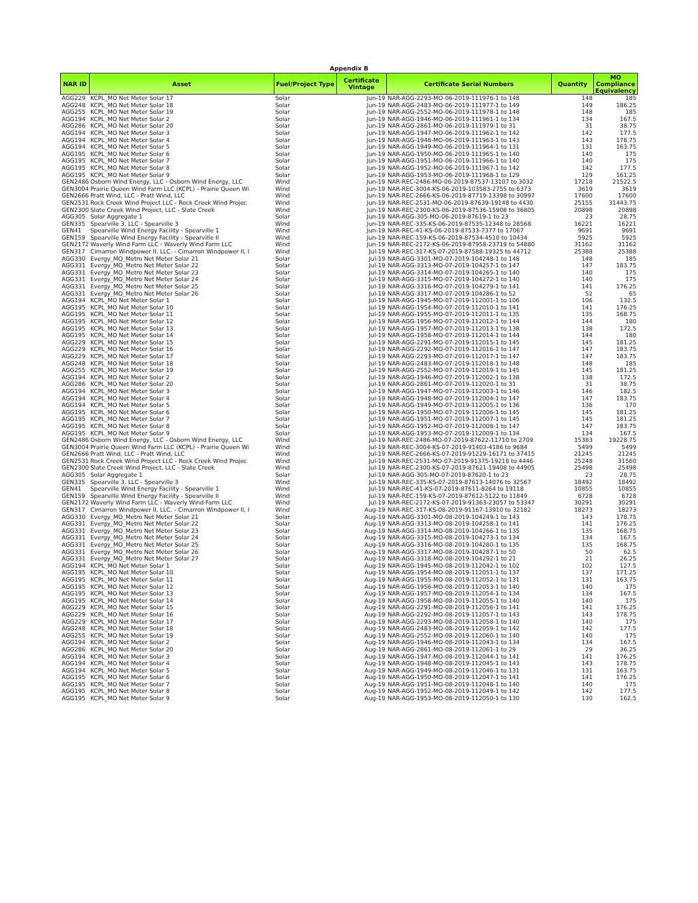Appendix B
| NAR ID | Asset | Fuel/Project Type | Certificate Vintage | Certificate Serial Numbers | Quantity | MO Compliance Equivalency |
| --- | --- | --- | --- | --- | --- | --- |
| AGG229 | KCPL_MO Net Meter Solar 17 | Solar | Jun-19 | NAR-AGG-2293-MO-06-2019-111976-1 to 148 | 148 | 185 |
| AGG248 | KCPL_MO Net Meter Solar 18 | Solar | Jun-19 | NAR-AGG-2483-MO-06-2019-111977-1 to 149 | 149 | 186.25 |
| AGG255 | KCPL_MO Net Meter Solar 19 | Solar | Jun-19 | NAR-AGG-2552-MO-06-2019-111978-1 to 148 | 148 | 185 |
| AGG194 | KCPL_MO Net Meter Solar 2 | Solar | Jun-19 | NAR-AGG-1946-MO-06-2019-111961-1 to 134 | 134 | 167.5 |
| AGG286 | KCPL_MO Net Meter Solar 20 | Solar | Jun-19 | NAR-AGG-2861-MO-06-2019-111979-1 to 31 | 31 | 38.75 |
| AGG194 | KCPL_MO Net Meter Solar 3 | Solar | Jun-19 | NAR-AGG-1947-MO-06-2019-111962-1 to 142 | 142 | 177.5 |
| AGG194 | KCPL_MO Net Meter Solar 4 | Solar | Jun-19 | NAR-AGG-1948-MO-06-2019-111963-1 to 143 | 143 | 178.75 |
| AGG194 | KCPL_MO Net Meter Solar 5 | Solar | Jun-19 | NAR-AGG-1949-MO-06-2019-111964-1 to 131 | 131 | 163.75 |
| AGG195 | KCPL_MO Net Meter Solar 6 | Solar | Jun-19 | NAR-AGG-1950-MO-06-2019-111965-1 to 140 | 140 | 175 |
| AGG195 | KCPL_MO Net Meter Solar 7 | Solar | Jun-19 | NAR-AGG-1951-MO-06-2019-111966-1 to 140 | 140 | 175 |
| AGG195 | KCPL_MO Net Meter Solar 8 | Solar | Jun-19 | NAR-AGG-1952-MO-06-2019-111967-1 to 142 | 142 | 177.5 |
| AGG195 | KCPL_MO Net Meter Solar 9 | Solar | Jun-19 | NAR-AGG-1953-MO-06-2019-111968-1 to 129 | 129 | 161.25 |
| GEN2486 | Osborn Wind Energy, LLC - Osborn Wind Energy, LLC | Wind | Jun-19 | NAR-REC-2486-MO-06-2019-87537-13107 to 3032 | 17218 | 21522.5 |
| GEN3004 | Prairie Queen Wind Farm LLC (KCPL) - Prairie Queen Wi | Wind | Jun-19 | NAR-REC-3004-KS-06-2019-103583-2755 to 6373 | 3619 | 3619 |
| GEN2666 | Pratt Wind, LLC - Pratt Wind, LLC | Wind | Jun-19 | NAR-REC-2666-KS-06-2019-87719-13398 to 30997 | 17600 | 17600 |
| GEN2531 | Rock Creek Wind Project LLC - Rock Creek Wind Projec | Wind | Jun-19 | NAR-REC-2531-MO-06-2019-87639-19148 to 4430 | 25155 | 31443.75 |
| GEN2300 | Slate Creek Wind Project, LLC - Slate Creek | Wind | Jun-19 | NAR-REC-2300-KS-06-2019-87536-15908 to 36805 | 20898 | 20898 |
| AGG305 | Solar Aggregate 1 | Solar | Jun-19 | NAR-AGG-305-MO-06-2019-87619-1 to 23 | 23 | 28.75 |
| GEN335 | Spearville 3, LLC - Spearville 3 | Wind | Jun-19 | NAR-REC-335-KS-06-2019-87535-12348 to 28568 | 16221 | 16221 |
| GEN41 | Spearville Wind Energy Facility - Spearville 1 | Wind | Jun-19 | NAR-REC-41-KS-06-2019-87533-7377 to 17067 | 9691 | 9691 |
| GEN159 | Spearville Wind Energy Facility - Spearville II | Wind | Jun-19 | NAR-REC-159-KS-06-2019-87534-4510 to 10434 | 5925 | 5925 |
| GEN2172 | Waverly Wind Farm LLC - Waverly Wind Farm LLC | Wind | Jun-19 | NAR-REC-2172-KS-06-2019-87958-23719 to 54880 | 31162 | 31162 |
| GEN317 | Cimarron Windpower II, LLC. - Cimarron Windpower II, I | Wind | Jul-19 | NAR-REC-317-KS-07-2019-87588-19325 to 44712 | 25388 | 25388 |
| AGG330 | Evergy_MO_Metro Net Meter Solar 21 | Solar | Jul-19 | NAR-AGG-3301-MO-07-2019-104248-1 to 148 | 148 | 185 |
| AGG331 | Evergy_MO_Metro Net Meter Solar 22 | Solar | Jul-19 | NAR-AGG-3313-MO-07-2019-104257-1 to 147 | 147 | 183.75 |
| AGG331 | Evergy_MO_Metro Net Meter Solar 23 | Solar | Jul-19 | NAR-AGG-3314-MO-07-2019-104265-1 to 140 | 140 | 175 |
| AGG331 | Evergy_MO_Metro Net Meter Solar 24 | Solar | Jul-19 | NAR-AGG-3315-MO-07-2019-104272-1 to 140 | 140 | 175 |
| AGG331 | Evergy_MO_Metro Net Meter Solar 25 | Solar | Jul-19 | NAR-AGG-3316-MO-07-2019-104279-1 to 141 | 141 | 176.25 |
| AGG331 | Evergy_MO_Metro Net Meter Solar 26 | Solar | Jul-19 | NAR-AGG-3317-MO-07-2019-104286-1 to 52 | 52 | 65 |
| AGG194 | KCPL_MO Net Meter Solar 1 | Solar | Jul-19 | NAR-AGG-1945-MO-07-2019-112001-1 to 106 | 106 | 132.5 |
| AGG195 | KCPL_MO Net Meter Solar 10 | Solar | Jul-19 | NAR-AGG-1954-MO-07-2019-112010-1 to 141 | 141 | 176.25 |
| AGG195 | KCPL_MO Net Meter Solar 11 | Solar | Jul-19 | NAR-AGG-1955-MO-07-2019-112011-1 to 135 | 135 | 168.75 |
| AGG195 | KCPL_MO Net Meter Solar 12 | Solar | Jul-19 | NAR-AGG-1956-MO-07-2019-112012-1 to 144 | 144 | 180 |
| AGG195 | KCPL_MO Net Meter Solar 13 | Solar | Jul-19 | NAR-AGG-1957-MO-07-2019-112013-1 to 138 | 138 | 172.5 |
| AGG195 | KCPL_MO Net Meter Solar 14 | Solar | Jul-19 | NAR-AGG-1958-MO-07-2019-112014-1 to 144 | 144 | 180 |
| AGG229 | KCPL_MO Net Meter Solar 15 | Solar | Jul-19 | NAR-AGG-2291-MO-07-2019-112015-1 to 145 | 145 | 181.25 |
| AGG229 | KCPL_MO Net Meter Solar 16 | Solar | Jul-19 | NAR-AGG-2292-MO-07-2019-112016-1 to 147 | 147 | 183.75 |
| AGG229 | KCPL_MO Net Meter Solar 17 | Solar | Jul-19 | NAR-AGG-2293-MO-07-2019-112017-1 to 147 | 147 | 183.75 |
| AGG248 | KCPL_MO Net Meter Solar 18 | Solar | Jul-19 | NAR-AGG-2483-MO-07-2019-112018-1 to 148 | 148 | 185 |
| AGG255 | KCPL_MO Net Meter Solar 19 | Solar | Jul-19 | NAR-AGG-2552-MO-07-2019-112019-1 to 145 | 145 | 181.25 |
| AGG194 | KCPL_MO Net Meter Solar 2 | Solar | Jul-19 | NAR-AGG-1946-MO-07-2019-112002-1 to 138 | 138 | 172.5 |
| AGG286 | KCPL_MO Net Meter Solar 20 | Solar | Jul-19 | NAR-AGG-2861-MO-07-2019-112020-1 to 31 | 31 | 38.75 |
| AGG194 | KCPL_MO Net Meter Solar 3 | Solar | Jul-19 | NAR-AGG-1947-MO-07-2019-112003-1 to 146 | 146 | 182.5 |
| AGG194 | KCPL_MO Net Meter Solar 4 | Solar | Jul-19 | NAR-AGG-1948-MO-07-2019-112004-1 to 147 | 147 | 183.75 |
| AGG194 | KCPL_MO Net Meter Solar 5 | Solar | Jul-19 | NAR-AGG-1949-MO-07-2019-112005-1 to 136 | 136 | 170 |
| AGG195 | KCPL_MO Net Meter Solar 6 | Solar | Jul-19 | NAR-AGG-1950-MO-07-2019-112006-1 to 145 | 145 | 181.25 |
| AGG195 | KCPL_MO Net Meter Solar 7 | Solar | Jul-19 | NAR-AGG-1951-MO-07-2019-112007-1 to 145 | 145 | 181.25 |
| AGG195 | KCPL_MO Net Meter Solar 8 | Solar | Jul-19 | NAR-AGG-1952-MO-07-2019-112008-1 to 147 | 147 | 183.75 |
| AGG195 | KCPL_MO Net Meter Solar 9 | Solar | Jul-19 | NAR-AGG-1953-MO-07-2019-112009-1 to 134 | 134 | 167.5 |
| GEN2486 | Osborn Wind Energy, LLC - Osborn Wind Energy, LLC | Wind | Jul-19 | NAR-REC-2486-MO-07-2019-87622-11710 to 2709 | 15383 | 19228.75 |
| GEN3004 | Prairie Queen Wind Farm LLC (KCPL) - Prairie Queen Wi | Wind | Jul-19 | NAR-REC-3004-KS-07-2019-91403-4186 to 9684 | 5499 | 5499 |
| GEN2666 | Pratt Wind, LLC - Pratt Wind, LLC | Wind | Jul-19 | NAR-REC-2666-KS-07-2019-91229-16171 to 37415 | 21245 | 21245 |
| GEN2531 | Rock Creek Wind Project LLC - Rock Creek Wind Projec | Wind | Jul-19 | NAR-REC-2531-MO-07-2019-91375-19218 to 4446 | 25248 | 31560 |
| GEN2300 | Slate Creek Wind Project, LLC - Slate Creek | Wind | Jul-19 | NAR-REC-2300-KS-07-2019-87621-19408 to 44905 | 25498 | 25498 |
| AGG305 | Solar Aggregate 1 | Solar | Jul-19 | NAR-AGG-305-MO-07-2019-87620-1 to 23 | 23 | 28.75 |
| GEN335 | Spearville 3, LLC - Spearville 3 | Wind | Jul-19 | NAR-REC-335-KS-07-2019-87613-14076 to 32567 | 18492 | 18492 |
| GEN41 | Spearville Wind Energy Facility - Spearville 1 | Wind | Jul-19 | NAR-REC-41-KS-07-2019-87611-8264 to 19118 | 10855 | 10855 |
| GEN159 | Spearville Wind Energy Facility - Spearville II | Wind | Jul-19 | NAR-REC-159-KS-07-2019-87612-5122 to 11849 | 6728 | 6728 |
| GEN2172 | Waverly Wind Farm LLC - Waverly Wind Farm LLC | Wind | Jul-19 | NAR-REC-2172-KS-07-2019-91363-23057 to 53347 | 30291 | 30291 |
| GEN317 | Cimarron Windpower II, LLC. - Cimarron Windpower II, I | Wind | Aug-19 | NAR-REC-317-KS-08-2019-91167-13910 to 32182 | 18273 | 18273 |
| AGG330 | Evergy_MO_Metro Net Meter Solar 21 | Solar | Aug-19 | NAR-AGG-3301-MO-08-2019-104249-1 to 143 | 143 | 178.75 |
| AGG331 | Evergy_MO_Metro Net Meter Solar 22 | Solar | Aug-19 | NAR-AGG-3313-MO-08-2019-104258-1 to 141 | 141 | 176.25 |
| AGG331 | Evergy_MO_Metro Net Meter Solar 23 | Solar | Aug-19 | NAR-AGG-3314-MO-08-2019-104266-1 to 135 | 135 | 168.75 |
| AGG331 | Evergy_MO_Metro Net Meter Solar 24 | Solar | Aug-19 | NAR-AGG-3315-MO-08-2019-104273-1 to 134 | 134 | 167.5 |
| AGG331 | Evergy_MO_Metro Net Meter Solar 25 | Solar | Aug-19 | NAR-AGG-3316-MO-08-2019-104280-1 to 135 | 135 | 168.75 |
| AGG331 | Evergy_MO_Metro Net Meter Solar 26 | Solar | Aug-19 | NAR-AGG-3317-MO-08-2019-104287-1 to 50 | 50 | 62.5 |
| AGG331 | Evergy_MO_Metro Net Meter Solar 27 | Solar | Aug-19 | NAR-AGG-3318-MO-08-2019-104292-1 to 21 | 21 | 26.25 |
| AGG194 | KCPL_MO Net Meter Solar 1 | Solar | Aug-19 | NAR-AGG-1945-MO-08-2019-112042-1 to 102 | 102 | 127.5 |
| AGG195 | KCPL_MO Net Meter Solar 10 | Solar | Aug-19 | NAR-AGG-1954-MO-08-2019-112051-1 to 137 | 137 | 171.25 |
| AGG195 | KCPL_MO Net Meter Solar 11 | Solar | Aug-19 | NAR-AGG-1955-MO-08-2019-112052-1 to 131 | 131 | 163.75 |
| AGG195 | KCPL_MO Net Meter Solar 12 | Solar | Aug-19 | NAR-AGG-1956-MO-08-2019-112053-1 to 140 | 140 | 175 |
| AGG195 | KCPL_MO Net Meter Solar 13 | Solar | Aug-19 | NAR-AGG-1957-MO-08-2019-112054-1 to 134 | 134 | 167.5 |
| AGG195 | KCPL_MO Net Meter Solar 14 | Solar | Aug-19 | NAR-AGG-1958-MO-08-2019-112055-1 to 140 | 140 | 175 |
| AGG229 | KCPL_MO Net Meter Solar 15 | Solar | Aug-19 | NAR-AGG-2291-MO-08-2019-112056-1 to 141 | 141 | 176.25 |
| AGG229 | KCPL_MO Net Meter Solar 16 | Solar | Aug-19 | NAR-AGG-2292-MO-08-2019-112057-1 to 143 | 143 | 178.75 |
| AGG229 | KCPL_MO Net Meter Solar 17 | Solar | Aug-19 | NAR-AGG-2293-MO-08-2019-112058-1 to 140 | 140 | 175 |
| AGG248 | KCPL_MO Net Meter Solar 18 | Solar | Aug-19 | NAR-AGG-2483-MO-08-2019-112059-1 to 142 | 142 | 177.5 |
| AGG255 | KCPL_MO Net Meter Solar 19 | Solar | Aug-19 | NAR-AGG-2552-MO-08-2019-112060-1 to 140 | 140 | 175 |
| AGG194 | KCPL_MO Net Meter Solar 2 | Solar | Aug-19 | NAR-AGG-1946-MO-08-2019-112043-1 to 134 | 134 | 167.5 |
| AGG286 | KCPL_MO Net Meter Solar 20 | Solar | Aug-19 | NAR-AGG-2861-MO-08-2019-112061-1 to 29 | 29 | 36.25 |
| AGG194 | KCPL_MO Net Meter Solar 3 | Solar | Aug-19 | NAR-AGG-1947-MO-08-2019-112044-1 to 141 | 141 | 176.25 |
| AGG194 | KCPL_MO Net Meter Solar 4 | Solar | Aug-19 | NAR-AGG-1948-MO-08-2019-112045-1 to 143 | 143 | 178.75 |
| AGG194 | KCPL_MO Net Meter Solar 5 | Solar | Aug-19 | NAR-AGG-1949-MO-08-2019-112046-1 to 131 | 131 | 163.75 |
| AGG195 | KCPL_MO Net Meter Solar 6 | Solar | Aug-19 | NAR-AGG-1950-MO-08-2019-112047-1 to 141 | 141 | 176.25 |
| AGG195 | KCPL_MO Net Meter Solar 7 | Solar | Aug-19 | NAR-AGG-1951-MO-08-2019-112048-1 to 140 | 140 | 175 |
| AGG195 | KCPL_MO Net Meter Solar 8 | Solar | Aug-19 | NAR-AGG-1952-MO-08-2019-112049-1 to 142 | 142 | 177.5 |
| AGG195 | KCPL_MO Net Meter Solar 9 | Solar | Aug-19 | NAR-AGG-1953-MO-08-2019-112050-1 to 130 | 130 | 162.5 |